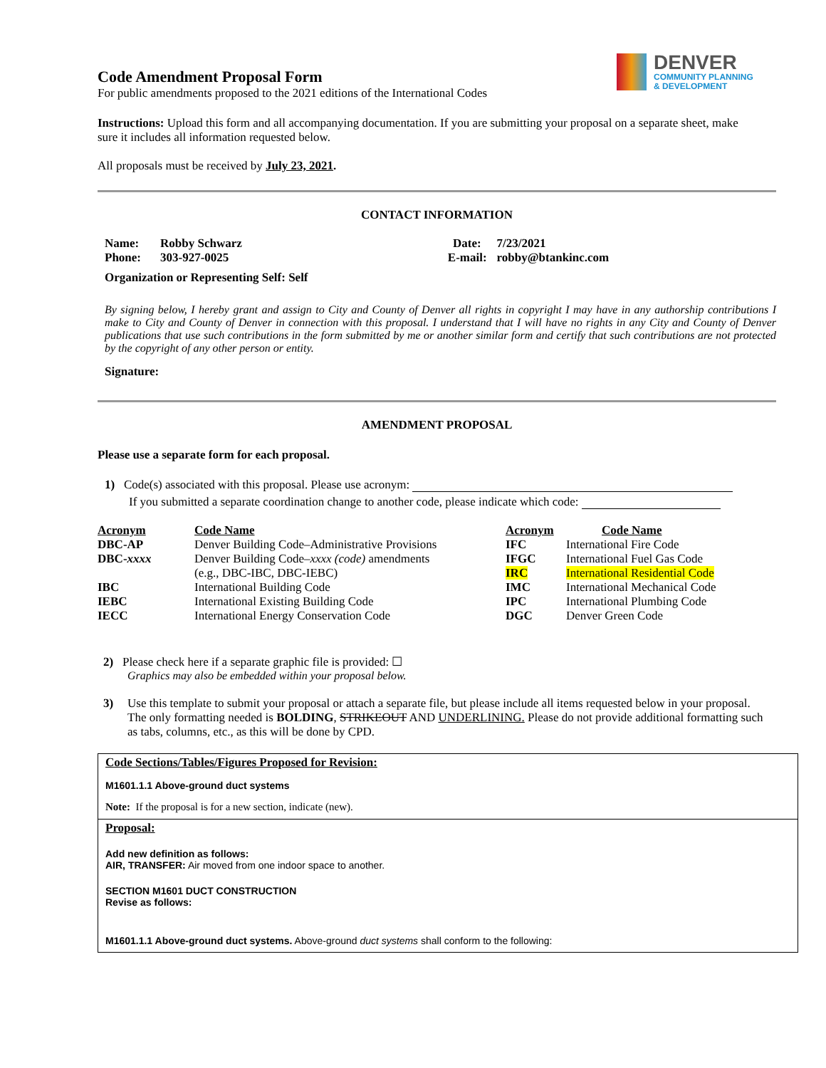DENVER
COMMUNITY PLANNING
& DEVELOPMENT
Code Amendment Proposal Form
For public amendments proposed to the 2021 editions of the International Codes
Instructions: Upload this form and all accompanying documentation. If you are submitting your proposal on a separate sheet, make sure it includes all information requested below.
All proposals must be received by July 23, 2021.
CONTACT INFORMATION
| Name: | Robby Schwarz | Date: | 7/23/2021 |
| Phone: | 303-927-0025 | E-mail: | robby@btankinc.com |
| Organization or Representing Self: Self | | | |
By signing below, I hereby grant and assign to City and County of Denver all rights in copyright I may have in any authorship contributions I make to City and County of Denver in connection with this proposal. I understand that I will have no rights in any City and County of Denver publications that use such contributions in the form submitted by me or another similar form and certify that such contributions are not protected by the copyright of any other person or entity.
Signature:
AMENDMENT PROPOSAL
Please use a separate form for each proposal.
1) Code(s) associated with this proposal. Please use acronym:
If you submitted a separate coordination change to another code, please indicate which code:
| Acronym | Code Name | Acronym | Code Name |
| DBC-AP | Denver Building Code–Administrative Provisions | IFC | International Fire Code |
| DBC- xxxx | Denver Building Code– xxxx (code) amendments | IFGC | International Fuel Gas Code |
| | (e.g., DBC-IBC, DBC-IEBC) | IRC | International Residential Code |
| IBC | International Building Code | IMC | International Mechanical Code |
| IEBC | International Existing Building Code | IPC | International Plumbing Code |
| IECC | International Energy Conservation Code | DGC | Denver Green Code |
2) Please check here if a separate graphic file is provided: ☐
Graphics may also be embedded within your proposal below.
3) Use this template to submit your proposal or attach a separate file, but please include all items requested below in your proposal. The only formatting needed is BOLDING, STRIKEOUT AND UNDERLINING. Please do not provide additional formatting such as tabs, columns, etc., as this will be done by CPD.
Code Sections/Tables/Figures Proposed for Revision:
M1601.1.1 Above-ground duct systems
Note: If the proposal is for a new section, indicate (new).
Proposal:
Add new definition as follows:
AIR, TRANSFER: Air moved from one indoor space to another.
SECTION M1601 DUCT CONSTRUCTION
Revise as follows:
M1601.1.1 Above-ground duct systems. Above-ground duct systems shall conform to the following: